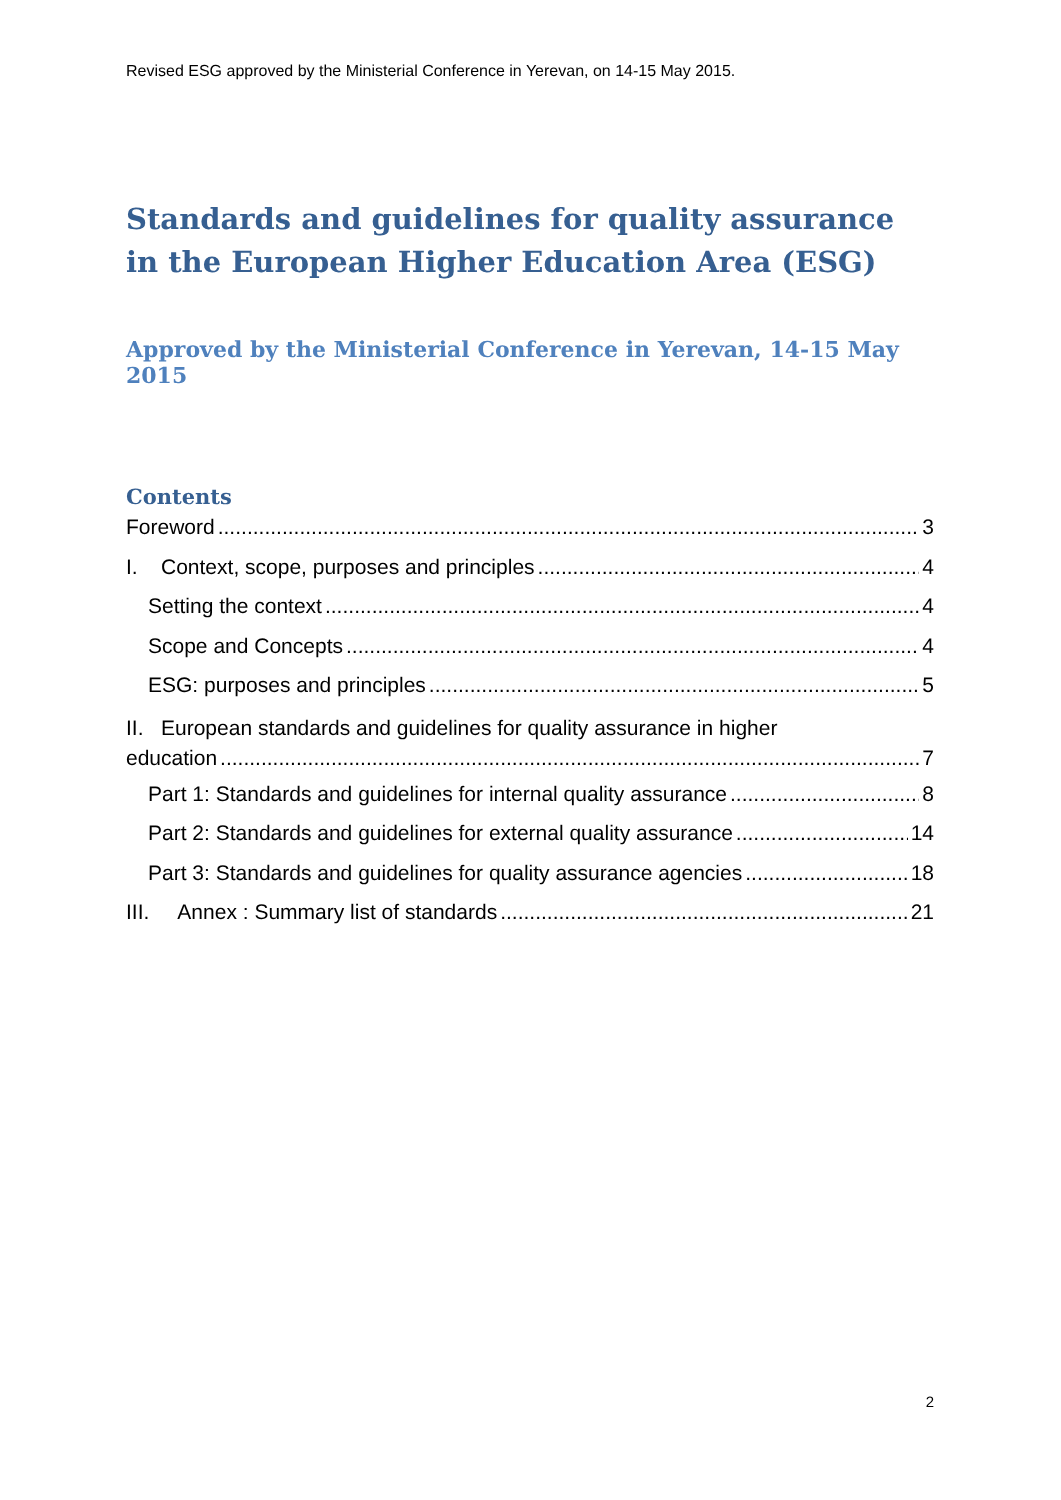Revised ESG approved by the Ministerial Conference in Yerevan, on 14-15 May 2015.
Standards and guidelines for quality assurance in the European Higher Education Area (ESG)
Approved by the Ministerial Conference in Yerevan, 14-15 May 2015
Contents
Foreword 3
I. Context, scope, purposes and principles 4
Setting the context 4
Scope and Concepts 4
ESG: purposes and principles 5
II. European standards and guidelines for quality assurance in higher
education 7
Part 1: Standards and guidelines for internal quality assurance 8
Part 2: Standards and guidelines for external quality assurance 14
Part 3: Standards and guidelines for quality assurance agencies 18
III. Annex : Summary list of standards 21
2